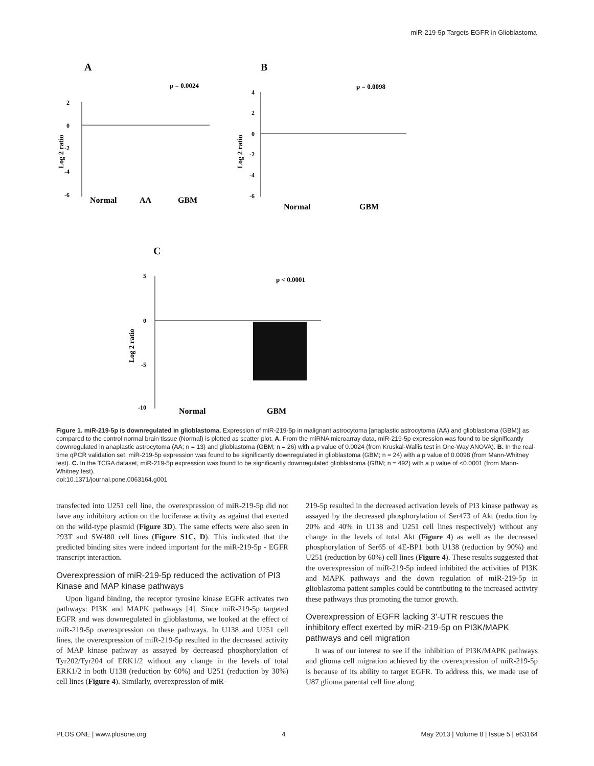miR-219-5p Targets EGFR in Glioblastoma
A
B
C
p = 0.0024
p = 0.0098
p < 0.0001
2
0
-2
-4
-6
Normal
AA
GBM
Log 2 ratio
4
2
0
-2
-4
-6
Normal
GBM
Log 2 ratio
5
0
-5
-10
Normal
GBM
Log 2 ratio
Figure 1. miR-219-5p is downregulated in glioblastoma. Expression of miR-219-5p in malignant astrocytoma [anaplastic astrocytoma (AA) and glioblastoma (GBM)] as compared to the control normal brain tissue (Normal) is plotted as scatter plot. A. From the miRNA microarray data, miR-219-5p expression was found to be significantly downregulated in anaplastic astrocytoma (AA; n = 13) and glioblastoma (GBM; n = 26) with a p value of 0.0024 (from Kruskal-Wallis test in One-Way ANOVA). B. In the real-time qPCR validation set, miR-219-5p expression was found to be significantly downregulated in glioblastoma (GBM; n = 24) with a p value of 0.0098 (from Mann-Whitney test). C. In the TCGA dataset, miR-219-5p expression was found to be significantly downregulated glioblastoma (GBM; n = 492) with a p value of <0.0001 (from Mann-Whitney test).
doi:10.1371/journal.pone.0063164.g001
transfected into U251 cell line, the overexpression of miR-219-5p did not have any inhibitory action on the luciferase activity as against that exerted on the wild-type plasmid (Figure 3D). The same effects were also seen in 293T and SW480 cell lines (Figure S1C, D). This indicated that the predicted binding sites were indeed important for the miR-219-5p - EGFR transcript interaction.
Overexpression of miR-219-5p reduced the activation of PI3 Kinase and MAP kinase pathways
Upon ligand binding, the receptor tyrosine kinase EGFR activates two pathways: PI3K and MAPK pathways [4]. Since miR-219-5p targeted EGFR and was downregulated in glioblastoma, we looked at the effect of miR-219-5p overexpression on these pathways. In U138 and U251 cell lines, the overexpression of miR-219-5p resulted in the decreased activity of MAP kinase pathway as assayed by decreased phosphorylation of Tyr202/Tyr204 of ERK1/2 without any change in the levels of total ERK1/2 in both U138 (reduction by 60%) and U251 (reduction by 30%) cell lines (Figure 4). Similarly, overexpression of miR-
219-5p resulted in the decreased activation levels of PI3 kinase pathway as assayed by the decreased phosphorylation of Ser473 of Akt (reduction by 20% and 40% in U138 and U251 cell lines respectively) without any change in the levels of total Akt (Figure 4) as well as the decreased phosphorylation of Ser65 of 4E-BP1 both U138 (reduction by 90%) and U251 (reduction by 60%) cell lines (Figure 4). These results suggested that the overexpression of miR-219-5p indeed inhibited the activities of PI3K and MAPK pathways and the down regulation of miR-219-5p in glioblastoma patient samples could be contributing to the increased activity these pathways thus promoting the tumor growth.
Overexpression of EGFR lacking 3′-UTR rescues the inhibitory effect exerted by miR-219-5p on PI3K/MAPK pathways and cell migration
It was of our interest to see if the inhibition of PI3K/MAPK pathways and glioma cell migration achieved by the overexpression of miR-219-5p is because of its ability to target EGFR. To address this, we made use of U87 glioma parental cell line along
PLOS ONE | www.plosone.org 4 May 2013 | Volume 8 | Issue 5 | e63164